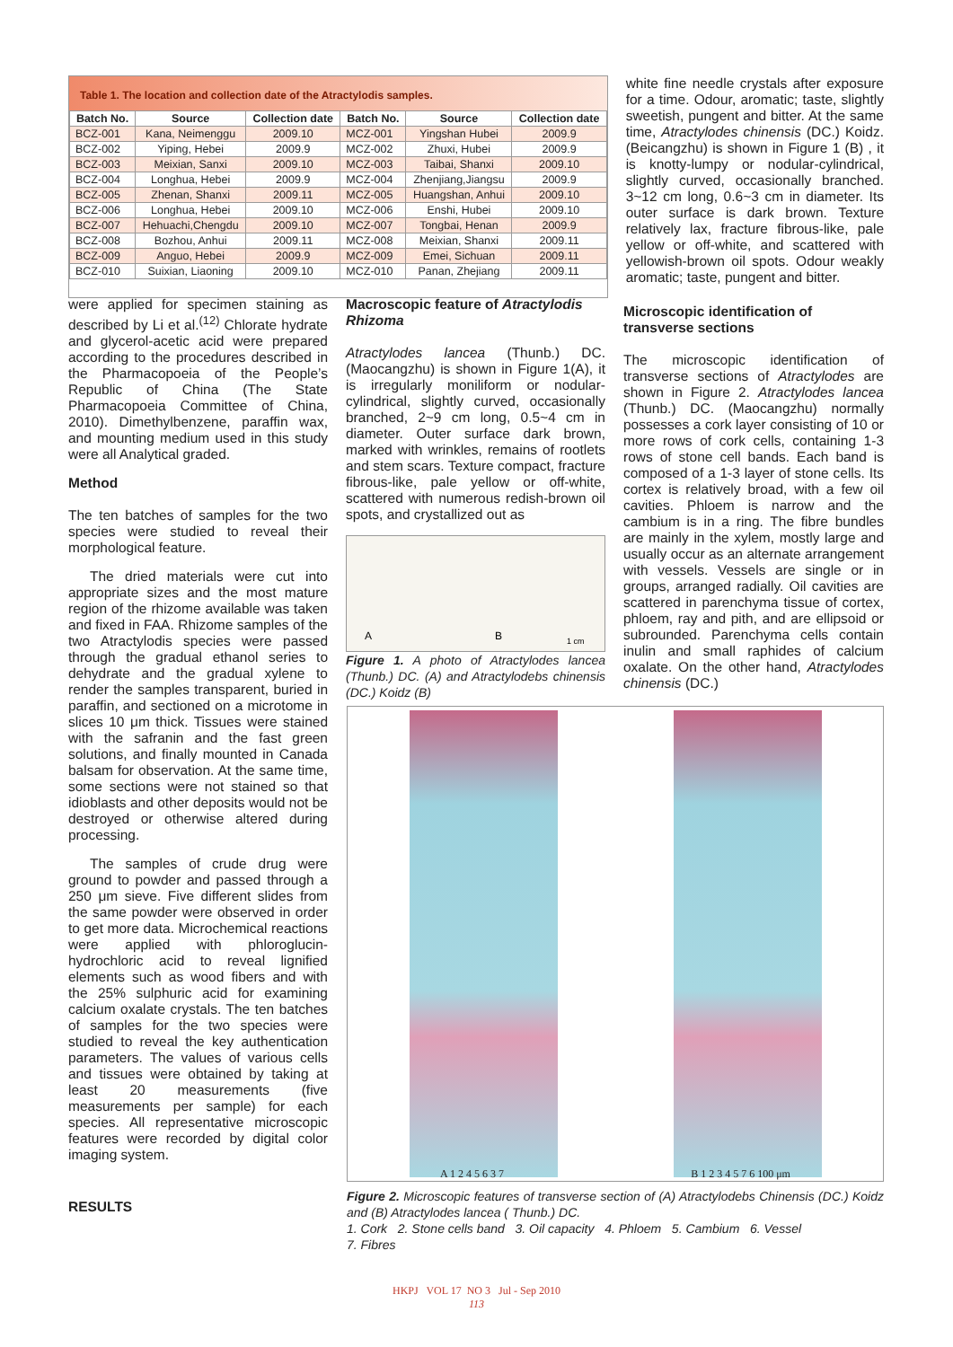Table 1. The location and collection date of the Atractylodis samples.
| Batch No. | Source | Collection date | Batch No. | Source | Collection date |
| --- | --- | --- | --- | --- | --- |
| BCZ-001 | Kana, Neimenggu | 2009.10 | MCZ-001 | Yingshan Hubei | 2009.9 |
| BCZ-002 | Yiping, Hebei | 2009.9 | MCZ-002 | Zhuxi, Hubei | 2009.9 |
| BCZ-003 | Meixian, Sanxi | 2009.10 | MCZ-003 | Taibai, Shanxi | 2009.10 |
| BCZ-004 | Longhua, Hebei | 2009.9 | MCZ-004 | Zhenjiang,Jiangsu | 2009.9 |
| BCZ-005 | Zhenan, Shanxi | 2009.11 | MCZ-005 | Huangshan, Anhui | 2009.10 |
| BCZ-006 | Longhua, Hebei | 2009.10 | MCZ-006 | Enshi, Hubei | 2009.10 |
| BCZ-007 | Hehuachi,Chengdu | 2009.10 | MCZ-007 | Tongbai, Henan | 2009.9 |
| BCZ-008 | Bozhou, Anhui | 2009.11 | MCZ-008 | Meixian, Shanxi | 2009.11 |
| BCZ-009 | Anguo, Hebei | 2009.9 | MCZ-009 | Emei, Sichuan | 2009.11 |
| BCZ-010 | Suixian, Liaoning | 2009.10 | MCZ-010 | Panan, Zhejiang | 2009.11 |
white fine needle crystals after exposure for a time. Odour, aromatic; taste, slightly sweetish, pungent and bitter. At the same time, Atractylodes chinensis (DC.) Koidz. (Beicangzhu) is shown in Figure 1 (B) , it is knotty-lumpy or nodular-cylindrical, slightly curved, occasionally branched. 3~12 cm long, 0.6~3 cm in diameter. Its outer surface is dark brown. Texture relatively lax, fracture fibrous-like, pale yellow or off-white, and scattered with yellowish-brown oil spots. Odour weakly aromatic; taste, pungent and bitter.
were applied for specimen staining as described by Li et al.<sup>(12)</sup> Chlorate hydrate and glycerol-acetic acid were prepared according to the procedures described in the Pharmacopoeia of the People’s Republic of China (The State Pharmacopoeia Committee of China, 2010). Dimethylbenzene, paraffin wax, and mounting medium used in this study were all Analytical graded.
Method
The ten batches of samples for the two species were studied to reveal their morphological feature.
The dried materials were cut into appropriate sizes and the most mature region of the rhizome available was taken and fixed in FAA. Rhizome samples of the two Atractylodis species were passed through the gradual ethanol series to dehydrate and the gradual xylene to render the samples transparent, buried in paraffin, and sectioned on a microtome in slices 10 μm thick. Tissues were stained with the safranin and the fast green solutions, and finally mounted in Canada balsam for observation. At the same time, some sections were not stained so that idioblasts and other deposits would not be destroyed or otherwise altered during processing.
The samples of crude drug were ground to powder and passed through a 250 μm sieve. Five different slides from the same powder were observed in order to get more data. Microchemical reactions were applied with phloroglucin-hydrochloric acid to reveal lignified elements such as wood fibers and with the 25% sulphuric acid for examining calcium oxalate crystals. The ten batches of samples for the two species were studied to reveal the key authentication parameters. The values of various cells and tissues were obtained by taking at least 20 measurements (five measurements per sample) for each species. All representative microscopic features were recorded by digital color imaging system.
RESULTS
Macroscopic feature of Atractylodis Rhizoma
Atractylodes lancea (Thunb.) DC. (Maocangzhu) is shown in Figure 1(A), it is irregularly moniliform or nodular-cylindrical, slightly curved, occasionally branched, 2~9 cm long, 0.5~4 cm in diameter. Outer surface dark brown, marked with wrinkles, remains of rootlets and stem scars. Texture compact, fracture fibrous-like, pale yellow or off-white, scattered with numerous redish-brown oil spots, and crystallized out as
A
B
1 cm
Figure 1. A photo of Atractylodes lancea (Thunb.) DC. (A) and Atractylodebs chinensis (DC.) Koidz (B)
Microscopic identification of transverse sections
The microscopic identification of transverse sections of Atractylodes are shown in Figure 2. Atractylodes lancea (Thunb.) DC. (Maocangzhu) normally possesses a cork layer consisting of 10 or more rows of cork cells, containing 1-3 rows of stone cell bands. Each band is composed of a 1-3 layer of stone cells. Its cortex is relatively broad, with a few oil cavities. Phloem is narrow and the cambium is in a ring. The fibre bundles are mainly in the xylem, mostly large and usually occur as an alternate arrangement with vessels. Vessels are single or in groups, arranged radially. Oil cavities are scattered in parenchyma tissue of cortex, phloem, ray and pith, and are ellipsoid or subrounded. Parenchyma cells contain inulin and small raphides of calcium oxalate. On the other hand, Atractylodes chinensis (DC.)
A 1 2 4 5 6 3 7 B 1 2 3 4 5 7 6 100 μm
Figure 2. Microscopic features of transverse section of (A) Atractylodebs Chinensis (DC.) Koidz and (B) Atractylodes lancea ( Thunb.) DC.
1. Cork 2. Stone cells band 3. Oil capacity 4. Phloem 5. Cambium 6. Vessel
7. Fibres
HKPJ VOL 17 NO 3 Jul - Sep 2010
113